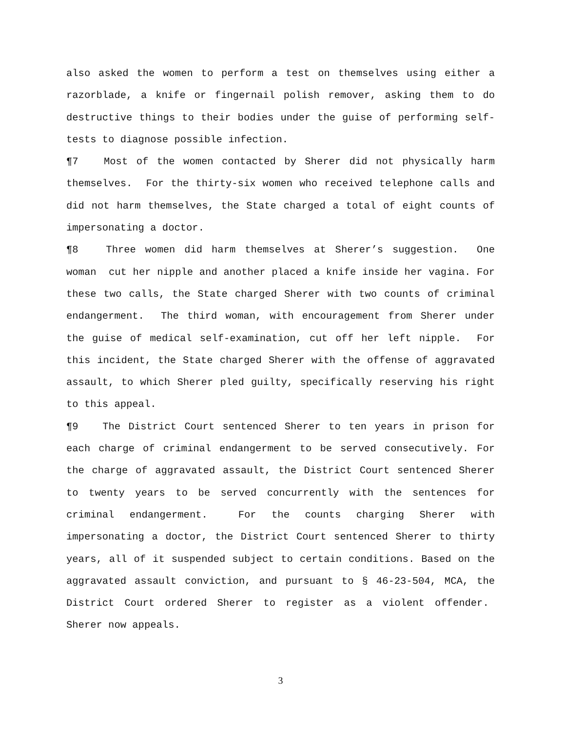also asked the women to perform a test on themselves using either a razorblade, a knife or fingernail polish remover, asking them to do destructive things to their bodies under the guise of performing self-tests to diagnose possible infection.
¶7 Most of the women contacted by Sherer did not physically harm themselves. For the thirty-six women who received telephone calls and did not harm themselves, the State charged a total of eight counts of impersonating a doctor.
¶8 Three women did harm themselves at Sherer’s suggestion. One woman cut her nipple and another placed a knife inside her vagina. For these two calls, the State charged Sherer with two counts of criminal endangerment. The third woman, with encouragement from Sherer under the guise of medical self-examination, cut off her left nipple. For this incident, the State charged Sherer with the offense of aggravated assault, to which Sherer pled guilty, specifically reserving his right to this appeal.
¶9 The District Court sentenced Sherer to ten years in prison for each charge of criminal endangerment to be served consecutively. For the charge of aggravated assault, the District Court sentenced Sherer to twenty years to be served concurrently with the sentences for criminal endangerment. For the counts charging Sherer with impersonating a doctor, the District Court sentenced Sherer to thirty years, all of it suspended subject to certain conditions. Based on the aggravated assault conviction, and pursuant to § 46-23-504, MCA, the District Court ordered Sherer to register as a violent offender. Sherer now appeals.
3